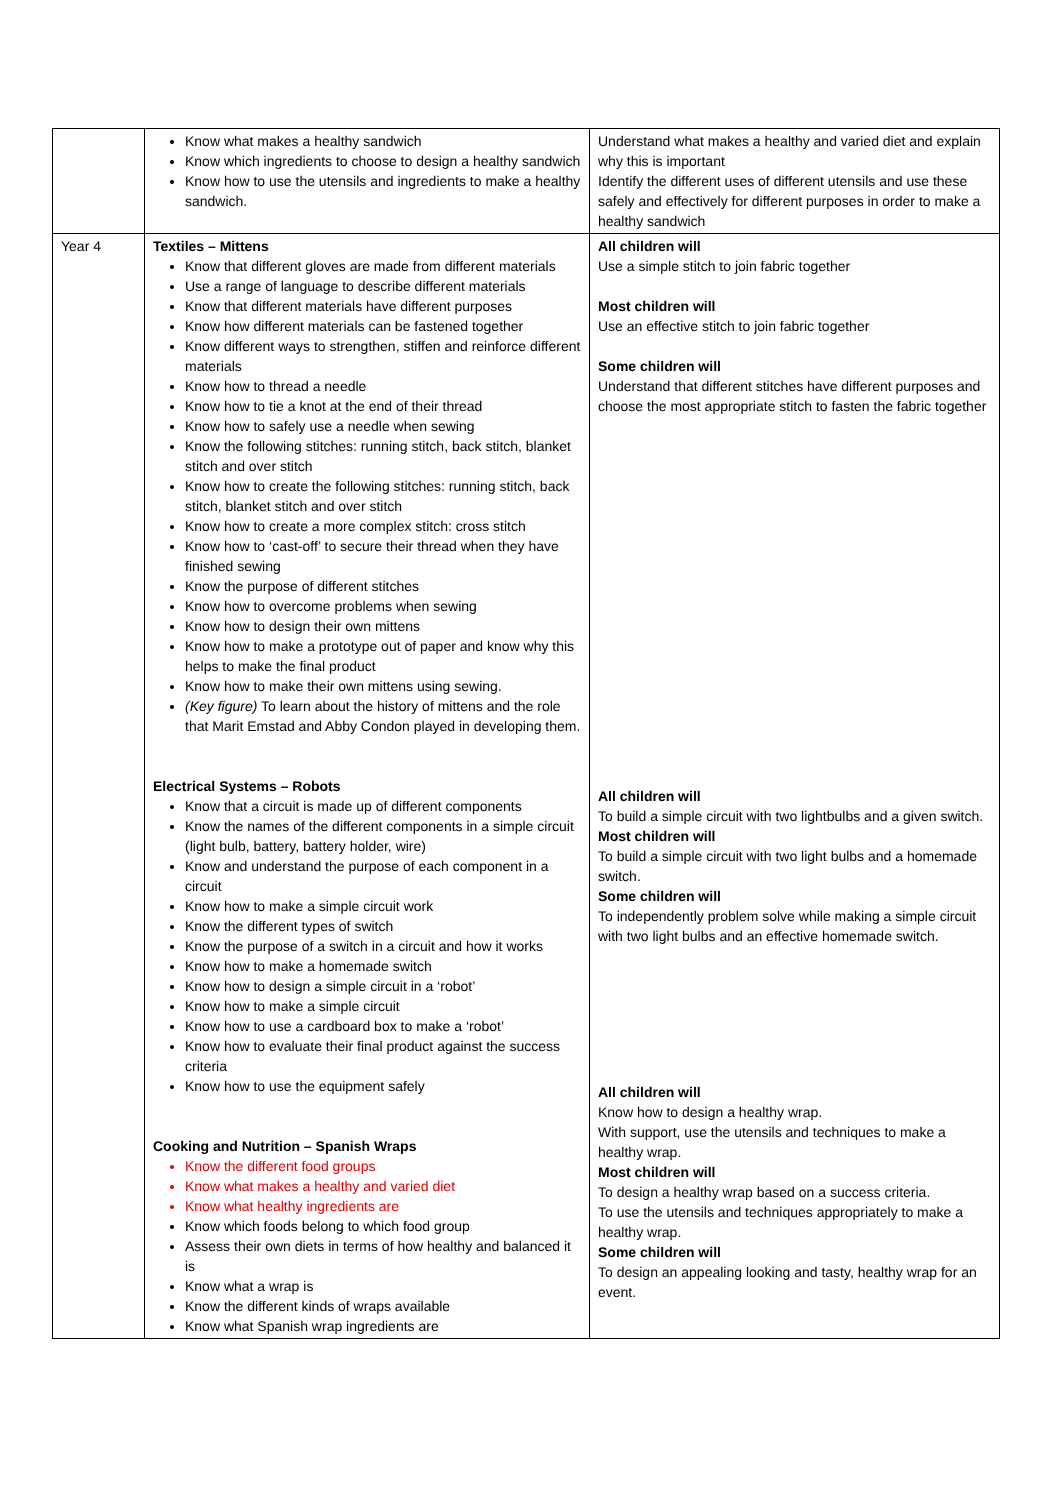| | Know what makes a healthy sandwich Know which ingredients to choose to design a healthy sandwich Know how to use the utensils and ingredients to make a healthy sandwich. | Understand what makes a healthy and varied diet and explain why this is important Identify the different uses of different utensils and use these safely and effectively for different purposes in order to make a healthy sandwich |
| Year 4 | Textiles – Mittens Know that different gloves are made from different materials Use a range of language to describe different materials Know that different materials have different purposes Know how different materials can be fastened together Know different ways to strengthen, stiffen and reinforce different materials Know how to thread a needle Know how to tie a knot at the end of their thread Know how to safely use a needle when sewing Know the following stitches: running stitch, back stitch, blanket stitch and over stitch Know how to create the following stitches: running stitch, back stitch, blanket stitch and over stitch Know how to create a more complex stitch: cross stitch Know how to ‘cast-off’ to secure their thread when they have finished sewing Know the purpose of different stitches Know how to overcome problems when sewing Know how to design their own mittens Know how to make a prototype out of paper and know why this helps to make the final product Know how to make their own mittens using sewing. (Key figure) To learn about the history of mittens and the role that Marit Emstad and Abby Condon played in developing them. Electrical Systems – Robots Know that a circuit is made up of different components Know the names of the different components in a simple circuit (light bulb, battery, battery holder, wire) Know and understand the purpose of each component in a circuit Know how to make a simple circuit work Know the different types of switch Know the purpose of a switch in a circuit and how it works Know how to make a homemade switch Know how to design a simple circuit in a ‘robot’ Know how to make a simple circuit Know how to use a cardboard box to make a ‘robot’ Know how to evaluate their final product against the success criteria Know how to use the equipment safely Cooking and Nutrition – Spanish Wraps Know the different food groups Know what makes a healthy and varied diet Know what healthy ingredients are Know which foods belong to which food group Assess their own diets in terms of how healthy and balanced it is Know what a wrap is Know the different kinds of wraps available Know what Spanish wrap ingredients are | All children will Use a simple stitch to join fabric together Most children will Use an effective stitch to join fabric together Some children will Understand that different stitches have different purposes and choose the most appropriate stitch to fasten the fabric together All children will To build a simple circuit with two lightbulbs and a given switch. Most children will To build a simple circuit with two light bulbs and a homemade switch. Some children will To independently problem solve while making a simple circuit with two light bulbs and an effective homemade switch. All children will Know how to design a healthy wrap. With support, use the utensils and techniques to make a healthy wrap. Most children will To design a healthy wrap based on a success criteria. To use the utensils and techniques appropriately to make a healthy wrap. Some children will To design an appealing looking and tasty, healthy wrap for an event. |